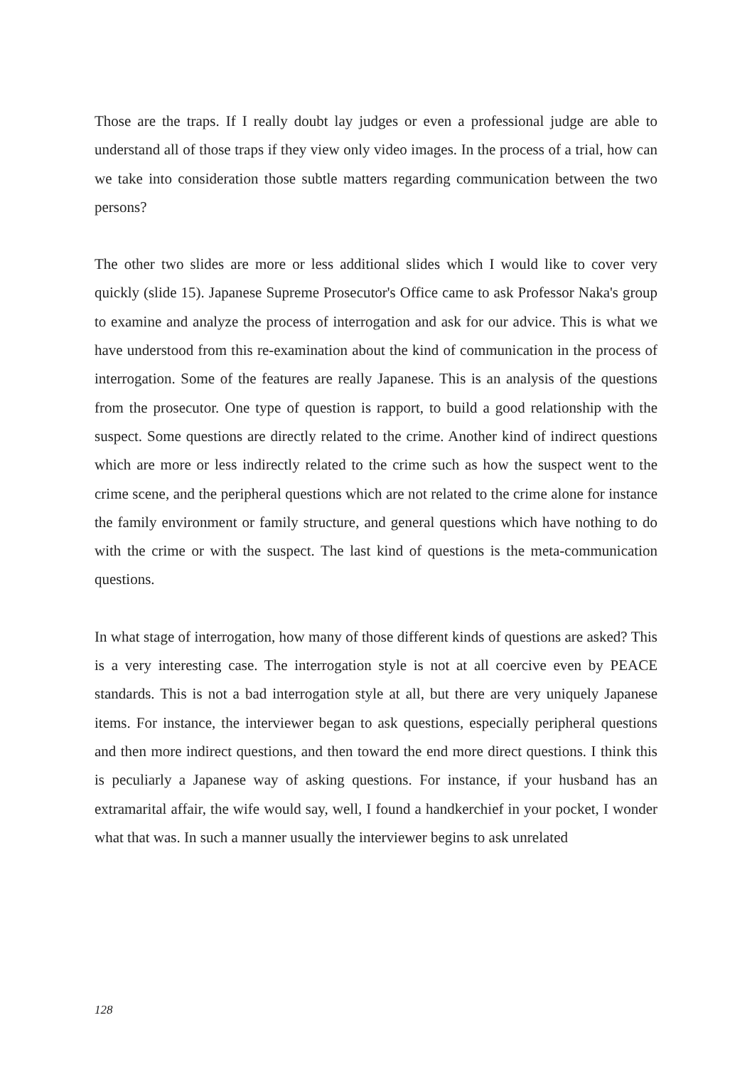Those are the traps. If I really doubt lay judges or even a professional judge are able to understand all of those traps if they view only video images. In the process of a trial, how can we take into consideration those subtle matters regarding communication between the two persons?
The other two slides are more or less additional slides which I would like to cover very quickly (slide 15). Japanese Supreme Prosecutor's Office came to ask Professor Naka's group to examine and analyze the process of interrogation and ask for our advice. This is what we have understood from this re-examination about the kind of communication in the process of interrogation. Some of the features are really Japanese. This is an analysis of the questions from the prosecutor. One type of question is rapport, to build a good relationship with the suspect. Some questions are directly related to the crime. Another kind of indirect questions which are more or less indirectly related to the crime such as how the suspect went to the crime scene, and the peripheral questions which are not related to the crime alone for instance the family environment or family structure, and general questions which have nothing to do with the crime or with the suspect. The last kind of questions is the meta-communication questions.
In what stage of interrogation, how many of those different kinds of questions are asked? This is a very interesting case. The interrogation style is not at all coercive even by PEACE standards. This is not a bad interrogation style at all, but there are very uniquely Japanese items. For instance, the interviewer began to ask questions, especially peripheral questions and then more indirect questions, and then toward the end more direct questions. I think this is peculiarly a Japanese way of asking questions. For instance, if your husband has an extramarital affair, the wife would say, well, I found a handkerchief in your pocket, I wonder what that was. In such a manner usually the interviewer begins to ask unrelated
128